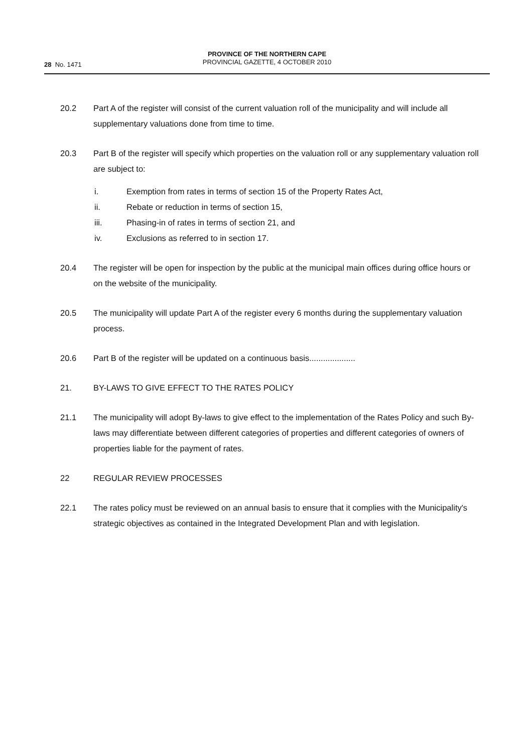28 No. 1471
PROVINCE OF THE NORTHERN CAPE
PROVINCIAL GAZETTE, 4 OCTOBER 2010
20.2 Part A of the register will consist of the current valuation roll of the municipality and will include all supplementary valuations done from time to time.
20.3 Part B of the register will specify which properties on the valuation roll or any supplementary valuation roll are subject to:
i. Exemption from rates in terms of section 15 of the Property Rates Act,
ii. Rebate or reduction in terms of section 15,
iii. Phasing-in of rates in terms of section 21, and
iv. Exclusions as referred to in section 17.
20.4 The register will be open for inspection by the public at the municipal main offices during office hours or on the website of the municipality.
20.5 The municipality will update Part A of the register every 6 months during the supplementary valuation process.
20.6 Part B of the register will be updated on a continuous basis....................
21. BY-LAWS TO GIVE EFFECT TO THE RATES POLICY
21.1 The municipality will adopt By-laws to give effect to the implementation of the Rates Policy and such By-laws may differentiate between different categories of properties and different categories of owners of properties liable for the payment of rates.
22 REGULAR REVIEW PROCESSES
22.1 The rates policy must be reviewed on an annual basis to ensure that it complies with the Municipality's strategic objectives as contained in the Integrated Development Plan and with legislation.